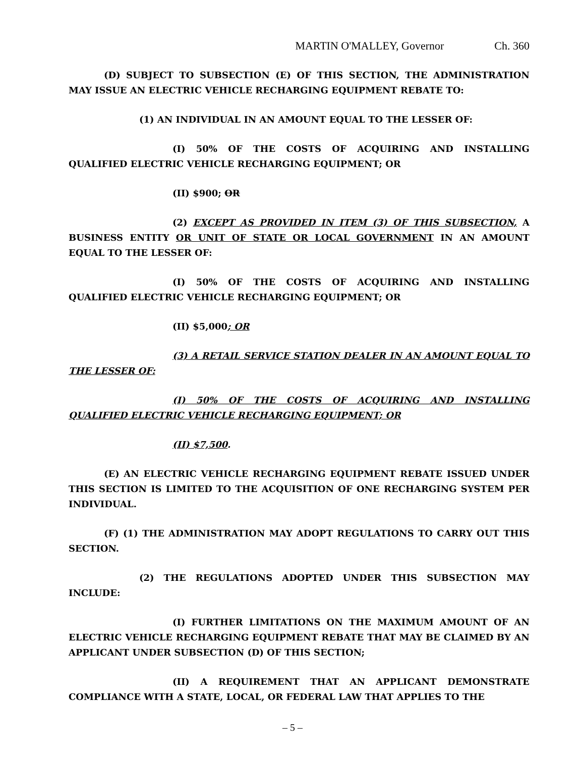MARTIN O'MALLEY, Governor Ch. 360
(D) SUBJECT TO SUBSECTION (E) OF THIS SECTION, THE ADMINISTRATION MAY ISSUE AN ELECTRIC VEHICLE RECHARGING EQUIPMENT REBATE TO:
(1) AN INDIVIDUAL IN AN AMOUNT EQUAL TO THE LESSER OF:
(I) 50% OF THE COSTS OF ACQUIRING AND INSTALLING QUALIFIED ELECTRIC VEHICLE RECHARGING EQUIPMENT; OR
(II) $900; OR
(2) EXCEPT AS PROVIDED IN ITEM (3) OF THIS SUBSECTION, A BUSINESS ENTITY OR UNIT OF STATE OR LOCAL GOVERNMENT IN AN AMOUNT EQUAL TO THE LESSER OF:
(I) 50% OF THE COSTS OF ACQUIRING AND INSTALLING QUALIFIED ELECTRIC VEHICLE RECHARGING EQUIPMENT; OR
(II) $5,000; OR
(3) A RETAIL SERVICE STATION DEALER IN AN AMOUNT EQUAL TO THE LESSER OF:
(I) 50% OF THE COSTS OF ACQUIRING AND INSTALLING QUALIFIED ELECTRIC VEHICLE RECHARGING EQUIPMENT; OR
(II) $7,500.
(E) AN ELECTRIC VEHICLE RECHARGING EQUIPMENT REBATE ISSUED UNDER THIS SECTION IS LIMITED TO THE ACQUISITION OF ONE RECHARGING SYSTEM PER INDIVIDUAL.
(F) (1) THE ADMINISTRATION MAY ADOPT REGULATIONS TO CARRY OUT THIS SECTION.
(2) THE REGULATIONS ADOPTED UNDER THIS SUBSECTION MAY INCLUDE:
(I) FURTHER LIMITATIONS ON THE MAXIMUM AMOUNT OF AN ELECTRIC VEHICLE RECHARGING EQUIPMENT REBATE THAT MAY BE CLAIMED BY AN APPLICANT UNDER SUBSECTION (D) OF THIS SECTION;
(II) A REQUIREMENT THAT AN APPLICANT DEMONSTRATE COMPLIANCE WITH A STATE, LOCAL, OR FEDERAL LAW THAT APPLIES TO THE
– 5 –